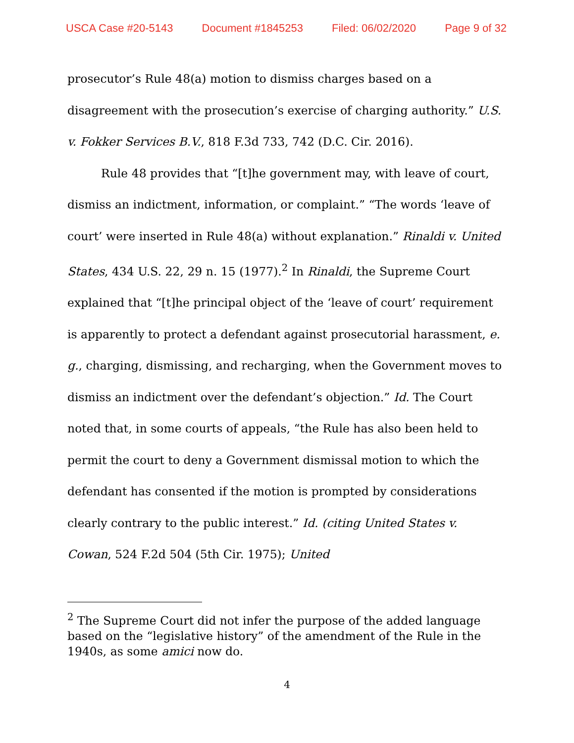USCA Case #20-5143 Document #1845253 Filed: 06/02/2020 Page 9 of 32
prosecutor’s Rule 48(a) motion to dismiss charges based on a disagreement with the prosecution’s exercise of charging authority.” U.S. v. Fokker Services B.V., 818 F.3d 733, 742 (D.C. Cir. 2016).
Rule 48 provides that “[t]he government may, with leave of court, dismiss an indictment, information, or complaint.” “The words ‘leave of court’ were inserted in Rule 48(a) without explanation.” Rinaldi v. United States, 434 U.S. 22, 29 n. 15 (1977).<sup>2</sup> In Rinaldi, the Supreme Court explained that “[t]he principal object of the ‘leave of court’ requirement is apparently to protect a defendant against prosecutorial harassment, e. g., charging, dismissing, and recharging, when the Government moves to dismiss an indictment over the defendant’s objection.” Id. The Court noted that, in some courts of appeals, “the Rule has also been held to permit the court to deny a Government dismissal motion to which the defendant has consented if the motion is prompted by considerations clearly contrary to the public interest.” Id. (citing United States v. Cowan, 524 F.2d 504 (5th Cir. 1975); United
<sup>2</sup> The Supreme Court did not infer the purpose of the added language based on the “legislative history” of the amendment of the Rule in the 1940s, as some amici now do.
4